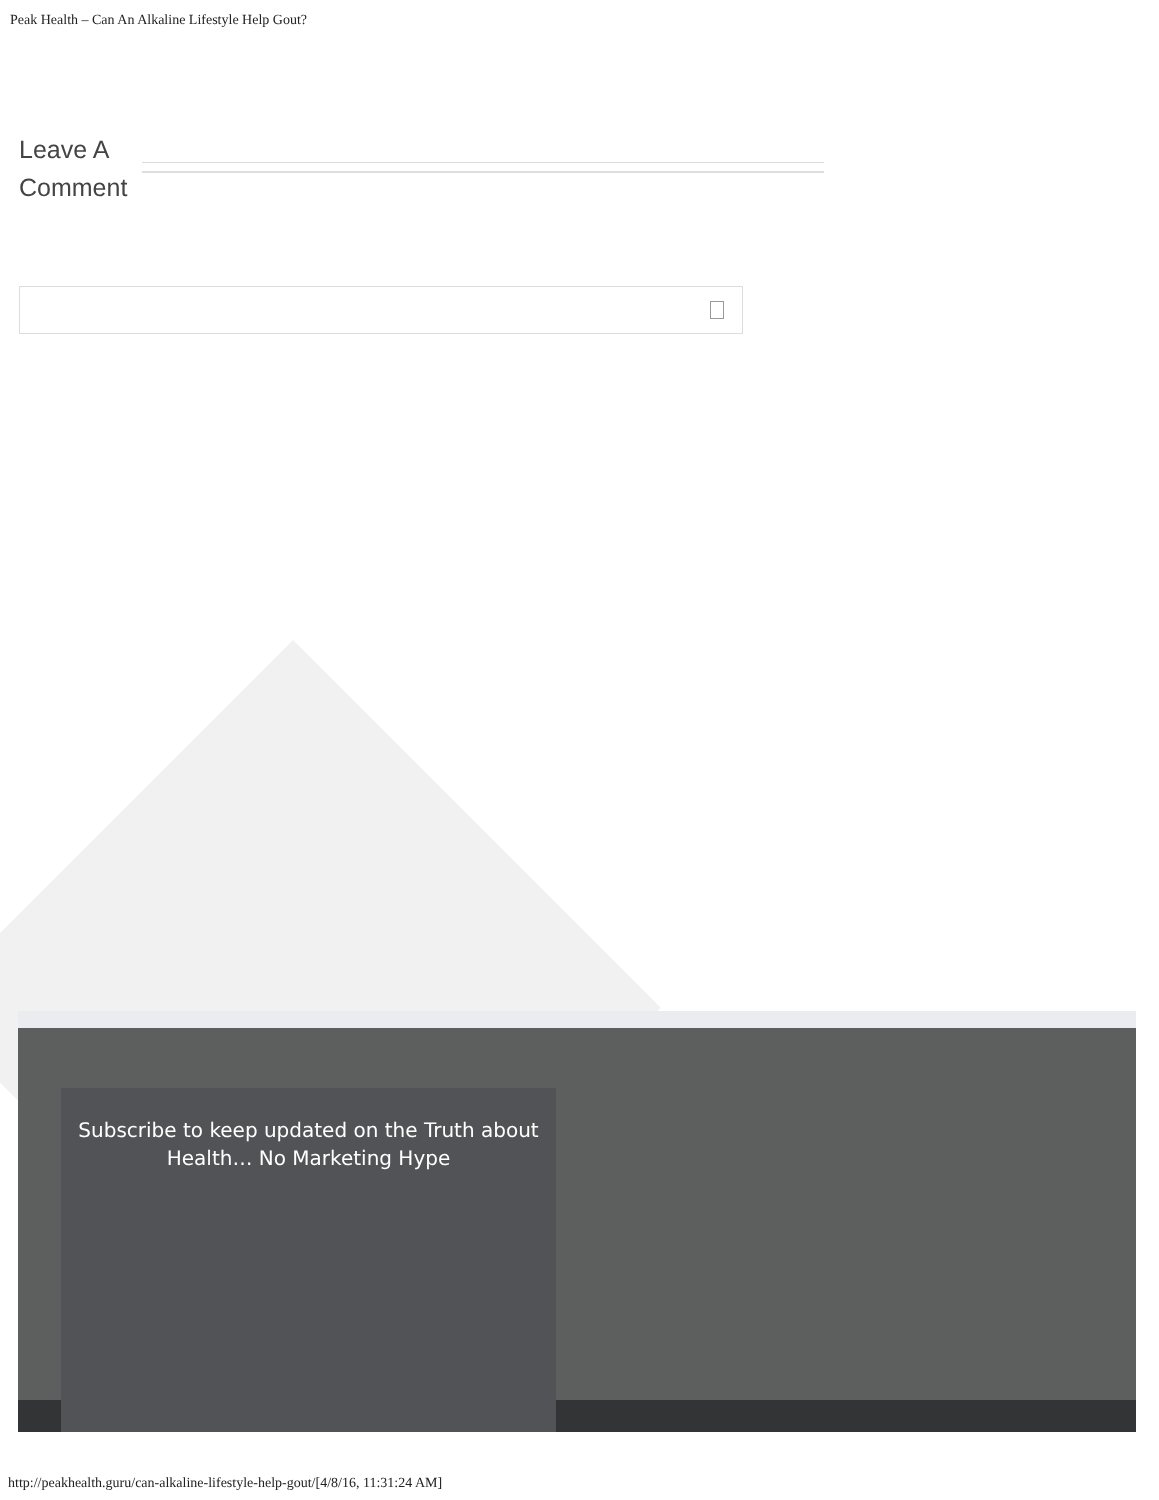Peak Health – Can An Alkaline Lifestyle Help Gout?
Leave A
Comment
Subscribe to keep updated on the Truth about Health… No Marketing Hype
http://peakhealth.guru/can-alkaline-lifestyle-help-gout/[4/8/16, 11:31:24 AM]